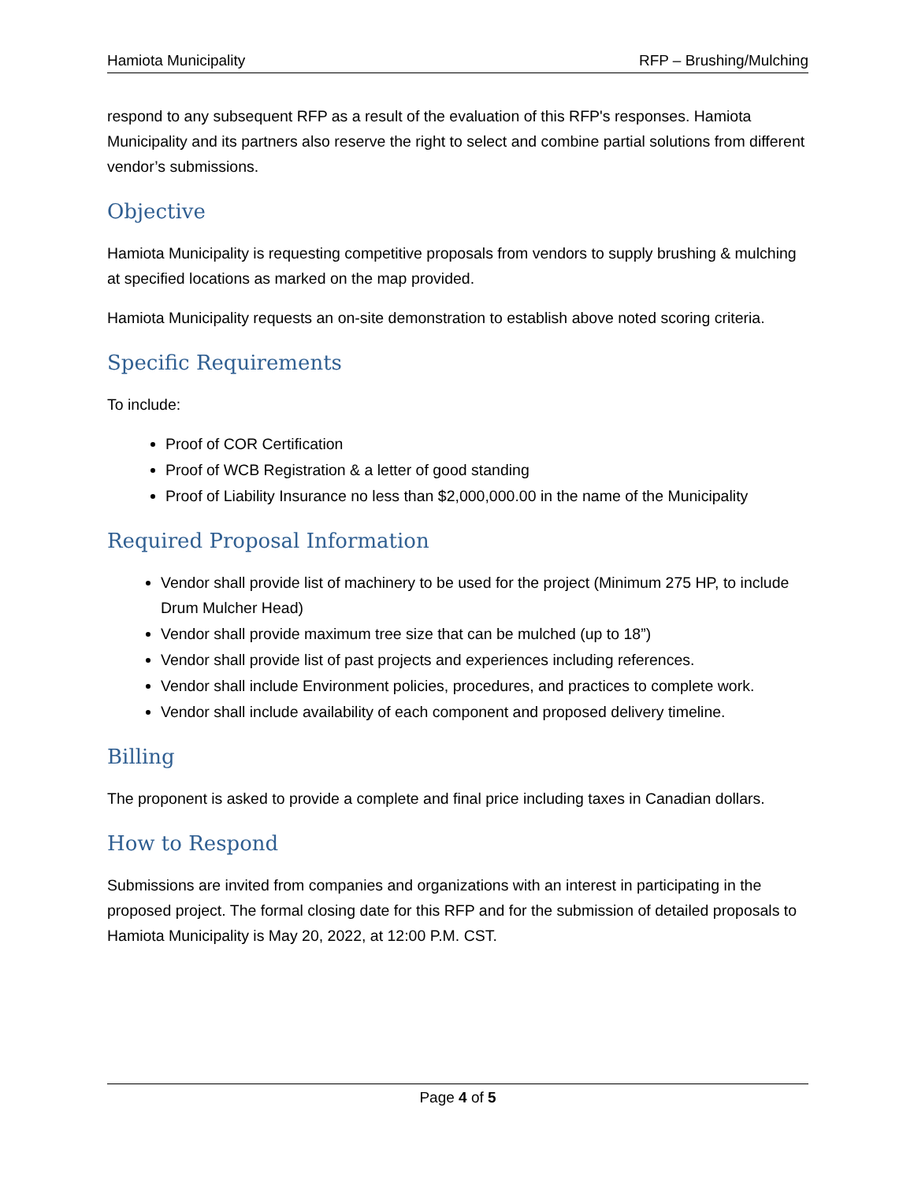Hamiota Municipality RFP – Brushing/Mulching
respond to any subsequent RFP as a result of the evaluation of this RFP's responses. Hamiota Municipality and its partners also reserve the right to select and combine partial solutions from different vendor’s submissions.
Objective
Hamiota Municipality is requesting competitive proposals from vendors to supply brushing & mulching at specified locations as marked on the map provided.
Hamiota Municipality requests an on-site demonstration to establish above noted scoring criteria.
Specific Requirements
To include:
Proof of COR Certification
Proof of WCB Registration & a letter of good standing
Proof of Liability Insurance no less than $2,000,000.00 in the name of the Municipality
Required Proposal Information
Vendor shall provide list of machinery to be used for the project (Minimum 275 HP, to include Drum Mulcher Head)
Vendor shall provide maximum tree size that can be mulched (up to 18”)
Vendor shall provide list of past projects and experiences including references.
Vendor shall include Environment policies, procedures, and practices to complete work.
Vendor shall include availability of each component and proposed delivery timeline.
Billing
The proponent is asked to provide a complete and final price including taxes in Canadian dollars.
How to Respond
Submissions are invited from companies and organizations with an interest in participating in the proposed project. The formal closing date for this RFP and for the submission of detailed proposals to Hamiota Municipality is May 20, 2022, at 12:00 P.M. CST.
Page 4 of 5